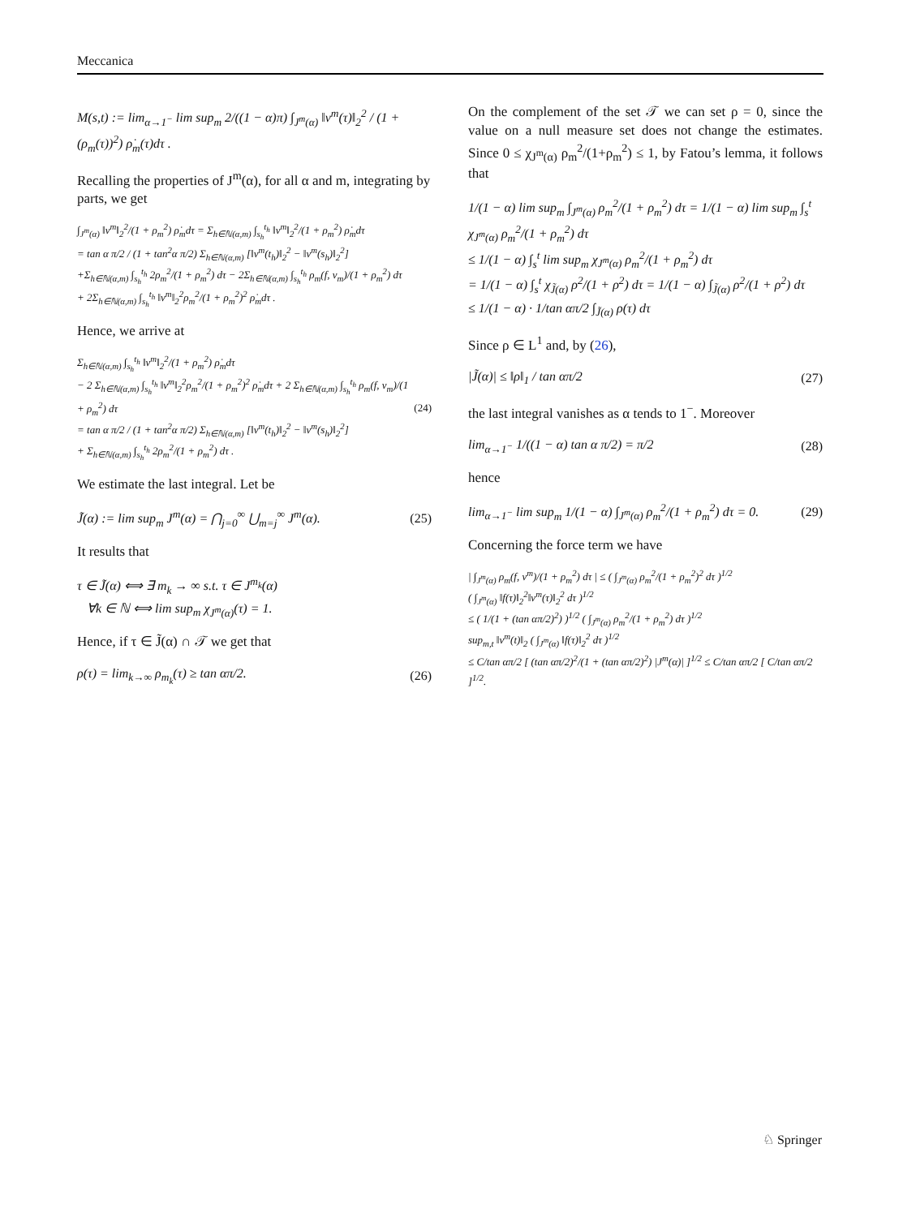Meccanica
M(s,t) := lim<sub>α→1<sup>−</sup></sub> lim sup<sub>m</sub> 2/((1 − α)π) ∫<sub>J<sup>m</sup>(α)</sub> ‖v<sup>m</sup>(τ)‖<sub>2</sub><sup>2</sup> / (1 + (ρ<sub>m</sub>(τ))<sup>2</sup>) ρ̇<sub>m</sub>(τ)dτ .
Recalling the properties of J<sup>m</sup>(α), for all α and m, integrating by parts, we get
∫<sub>J<sup>m</sup>(α)</sub> ‖v<sup>m</sup>‖<sub>2</sub><sup>2</sup>/(1 + ρ<sub>m</sub><sup>2</sup>) ρ̇<sub>m</sub>dτ = Σ<sub>h∈ℕ(α,m)</sub> ∫<sub>s<sub>h</sub></sub><sup>t<sub>h</sub></sup> ‖v<sup>m</sup>‖<sub>2</sub><sup>2</sup>/(1 + ρ<sub>m</sub><sup>2</sup>) ρ̇<sub>m</sub>dτ
= tan α π/2 / (1 + tan<sup>2</sup>α π/2) Σ<sub>h∈ℕ(α,m)</sub> [‖v<sup>m</sup>(t<sub>h</sub>)‖<sub>2</sub><sup>2</sup> − ‖v<sup>m</sup>(s<sub>h</sub>)‖<sub>2</sub><sup>2</sup>]
+Σ<sub>h∈ℕ(α,m)</sub> ∫<sub>s<sub>h</sub></sub><sup>t<sub>h</sub></sup> 2ρ<sub>m</sub><sup>2</sup>/(1 + ρ<sub>m</sub><sup>2</sup>) dτ − 2Σ<sub>h∈ℕ(α,m)</sub> ∫<sub>s<sub>h</sub></sub><sup>t<sub>h</sub></sup> ρ<sub>m</sub>(f, v<sub>m</sub>)/(1 + ρ<sub>m</sub><sup>2</sup>) dτ
+ 2Σ<sub>h∈ℕ(α,m)</sub> ∫<sub>s<sub>h</sub></sub><sup>t<sub>h</sub></sup> ‖v<sup>m</sup>‖<sub>2</sub><sup>2</sup>ρ<sub>m</sub><sup>2</sup>/(1 + ρ<sub>m</sub><sup>2</sup>)<sup>2</sup> ρ̇<sub>m</sub>dτ .
Hence, we arrive at
Σ<sub>h∈ℕ(α,m)</sub> ∫<sub>s<sub>h</sub></sub><sup>t<sub>h</sub></sup> ‖v<sup>m</sup>‖<sub>2</sub><sup>2</sup>/(1 + ρ<sub>m</sub><sup>2</sup>) ρ̇<sub>m</sub>dτ
− 2 Σ<sub>h∈ℕ(α,m)</sub> ∫<sub>s<sub>h</sub></sub><sup>t<sub>h</sub></sup> ‖v<sup>m</sup>‖<sub>2</sub><sup>2</sup>ρ<sub>m</sub><sup>2</sup>/(1 + ρ<sub>m</sub><sup>2</sup>)<sup>2</sup> ρ̇<sub>m</sub>dτ + 2 Σ<sub>h∈ℕ(α,m)</sub> ∫<sub>s<sub>h</sub></sub><sup>t<sub>h</sub></sup> ρ<sub>m</sub>(f, v<sub>m</sub>)/(1 + ρ<sub>m</sub><sup>2</sup>) dτ
= tan α π/2 / (1 + tan<sup>2</sup>α π/2) Σ<sub>h∈ℕ(α,m)</sub> [‖v<sup>m</sup>(t<sub>h</sub>)‖<sub>2</sub><sup>2</sup> − ‖v<sup>m</sup>(s<sub>h</sub>)‖<sub>2</sub><sup>2</sup>]
+ Σ<sub>h∈ℕ(α,m)</sub> ∫<sub>s<sub>h</sub></sub><sup>t<sub>h</sub></sup> 2ρ<sub>m</sub><sup>2</sup>/(1 + ρ<sub>m</sub><sup>2</sup>) dτ .
(24)
We estimate the last integral. Let be
J̃(α) := lim sup<sub>m</sub> J<sup>m</sup>(α) = ⋂<sub>j=0</sub><sup>∞</sup> ⋃<sub>m=j</sub><sup>∞</sup> J<sup>m</sup>(α).
(25)
It results that
τ ∈ J̃(α) ⟺ ∃ m<sub>k</sub> → ∞ s.t. τ ∈ J<sup>m<sub>k</sub></sup>(α)
∀k ∈ ℕ ⟺ lim sup<sub>m</sub> χ<sub>J<sup>m</sup>(α)</sub>(τ) = 1.
Hence, if τ ∈ J̃(α) ∩ 𝒯 we get that
ρ(τ) = lim<sub>k→∞</sub> ρ<sub>m<sub>k</sub></sub>(τ) ≥ tan απ/2.
(26)
On the complement of the set 𝒯 we can set ρ = 0, since the value on a null measure set does not change the estimates. Since 0 ≤ χ<sub>J<sup>m</sup>(α)</sub> ρ<sub>m</sub><sup>2</sup>/(1+ρ<sub>m</sub><sup>2</sup>) ≤ 1, by Fatou’s lemma, it follows that
1/(1 − α) lim sup<sub>m</sub> ∫<sub>J<sup>m</sup>(α)</sub> ρ<sub>m</sub><sup>2</sup>/(1 + ρ<sub>m</sub><sup>2</sup>) dτ = 1/(1 − α) lim sup<sub>m</sub> ∫<sub>s</sub><sup>t</sup> χ<sub>J<sup>m</sup>(α)</sub> ρ<sub>m</sub><sup>2</sup>/(1 + ρ<sub>m</sub><sup>2</sup>) dτ
≤ 1/(1 − α) ∫<sub>s</sub><sup>t</sup> lim sup<sub>m</sub> χ<sub>J<sup>m</sup>(α)</sub> ρ<sub>m</sub><sup>2</sup>/(1 + ρ<sub>m</sub><sup>2</sup>) dτ
= 1/(1 − α) ∫<sub>s</sub><sup>t</sup> χ<sub>J̃(α)</sub> ρ<sup>2</sup>/(1 + ρ<sup>2</sup>) dτ = 1/(1 − α) ∫<sub>J̃(α)</sub> ρ<sup>2</sup>/(1 + ρ<sup>2</sup>) dτ
≤ 1/(1 − α) · 1/tan απ/2 ∫<sub>J̃(α)</sub> ρ(τ) dτ
Since ρ ∈ L<sup>1</sup> and, by (26),
|J̃(α)| ≤ ‖ρ‖<sub>1</sub> / tan απ/2 (27)
the last integral vanishes as α tends to 1<sup>−</sup>. Moreover
lim<sub>α→1<sup>−</sup></sub> 1/((1 − α) tan α π/2) = π/2
(28)
hence
lim<sub>α→1<sup>−</sup></sub> lim sup<sub>m</sub> 1/(1 − α) ∫<sub>J<sup>m</sup>(α)</sub> ρ<sub>m</sub><sup>2</sup>/(1 + ρ<sub>m</sub><sup>2</sup>) dτ = 0.
(29)
Concerning the force term we have
| ∫<sub>J<sup>m</sup>(α)</sub> ρ<sub>m</sub>(f, v<sup>m</sup>)/(1 + ρ<sub>m</sub><sup>2</sup>) dτ | ≤ ( ∫<sub>J<sup>m</sup>(α)</sub> ρ<sub>m</sub><sup>2</sup>/(1 + ρ<sub>m</sub><sup>2</sup>)<sup>2</sup> dτ )<sup>1/2</sup>
( ∫<sub>J<sup>m</sup>(α)</sub> ‖f(τ)‖<sub>2</sub><sup>2</sup>‖v<sup>m</sup>(τ)‖<sub>2</sub><sup>2</sup> dτ )<sup>1/2</sup>
≤ ( 1/(1 + (tan απ/2)<sup>2</sup>) )<sup>1/2</sup> ( ∫<sub>J<sup>m</sup>(α)</sub> ρ<sub>m</sub><sup>2</sup>/(1 + ρ<sub>m</sub><sup>2</sup>) dτ )<sup>1/2</sup>
sup<sub>m,t</sub> ‖v<sup>m</sup>(t)‖<sub>2</sub> ( ∫<sub>J<sup>m</sup>(α)</sub> ‖f(τ)‖<sub>2</sub><sup>2</sup> dτ )<sup>1/2</sup>
≤ C/tan απ/2 [ (tan απ/2)<sup>2</sup>/(1 + (tan απ/2)<sup>2</sup>) |J<sup>m</sup>(α)| ]<sup>1/2</sup> ≤ C/tan απ/2 [ C/tan απ/2 ]<sup>1/2</sup>.
♘ Springer